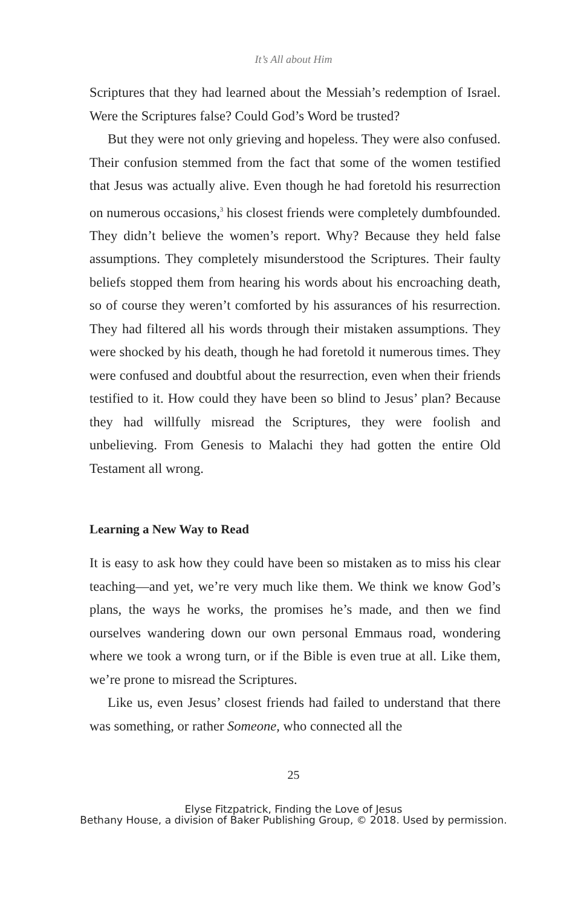It’s All about Him
Scriptures that they had learned about the Messiah’s redemption of Israel. Were the Scriptures false? Could God’s Word be trusted?
But they were not only grieving and hopeless. They were also confused. Their confusion stemmed from the fact that some of the women testified that Jesus was actually alive. Even though he had foretold his resurrection on numerous occasions,<sup>3</sup> his closest friends were completely dumbfounded. They didn’t believe the women’s report. Why? Because they held false assumptions. They completely misunderstood the Scriptures. Their faulty beliefs stopped them from hearing his words about his encroaching death, so of course they weren’t comforted by his assurances of his resurrection. They had filtered all his words through their mistaken assumptions. They were shocked by his death, though he had foretold it numerous times. They were confused and doubtful about the resurrection, even when their friends testified to it. How could they have been so blind to Jesus’ plan? Because they had willfully misread the Scriptures, they were foolish and unbelieving. From Genesis to Malachi they had gotten the entire Old Testament all wrong.
Learning a New Way to Read
It is easy to ask how they could have been so mistaken as to miss his clear teaching—and yet, we’re very much like them. We think we know God’s plans, the ways he works, the promises he’s made, and then we find ourselves wandering down our own personal Emmaus road, wondering where we took a wrong turn, or if the Bible is even true at all. Like them, we’re prone to misread the Scriptures.
Like us, even Jesus’ closest friends had failed to understand that there was something, or rather Someone, who connected all the
25
Elyse Fitzpatrick, Finding the Love of Jesus
Bethany House, a division of Baker Publishing Group, © 2018. Used by permission.